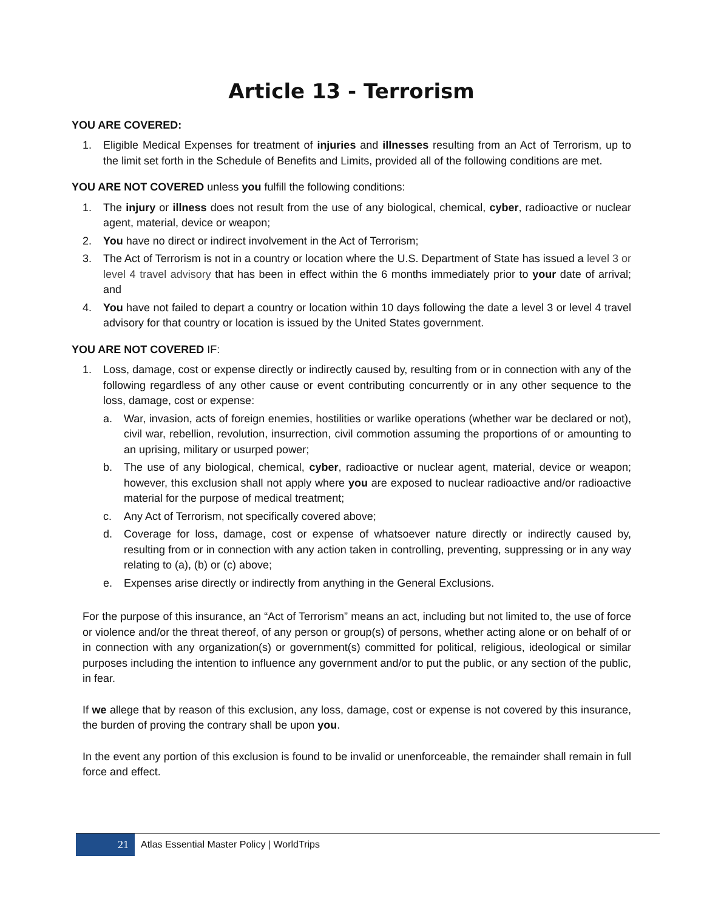Article 13 - Terrorism
YOU ARE COVERED:
1. Eligible Medical Expenses for treatment of injuries and illnesses resulting from an Act of Terrorism, up to the limit set forth in the Schedule of Benefits and Limits, provided all of the following conditions are met.
YOU ARE NOT COVERED unless you fulfill the following conditions:
1. The injury or illness does not result from the use of any biological, chemical, cyber, radioactive or nuclear agent, material, device or weapon;
2. You have no direct or indirect involvement in the Act of Terrorism;
3. The Act of Terrorism is not in a country or location where the U.S. Department of State has issued a level 3 or level 4 travel advisory that has been in effect within the 6 months immediately prior to your date of arrival; and
4. You have not failed to depart a country or location within 10 days following the date a level 3 or level 4 travel advisory for that country or location is issued by the United States government.
YOU ARE NOT COVERED IF:
1. Loss, damage, cost or expense directly or indirectly caused by, resulting from or in connection with any of the following regardless of any other cause or event contributing concurrently or in any other sequence to the loss, damage, cost or expense:
a. War, invasion, acts of foreign enemies, hostilities or warlike operations (whether war be declared or not), civil war, rebellion, revolution, insurrection, civil commotion assuming the proportions of or amounting to an uprising, military or usurped power;
b. The use of any biological, chemical, cyber, radioactive or nuclear agent, material, device or weapon; however, this exclusion shall not apply where you are exposed to nuclear radioactive and/or radioactive material for the purpose of medical treatment;
c. Any Act of Terrorism, not specifically covered above;
d. Coverage for loss, damage, cost or expense of whatsoever nature directly or indirectly caused by, resulting from or in connection with any action taken in controlling, preventing, suppressing or in any way relating to (a), (b) or (c) above;
e. Expenses arise directly or indirectly from anything in the General Exclusions.
For the purpose of this insurance, an “Act of Terrorism” means an act, including but not limited to, the use of force or violence and/or the threat thereof, of any person or group(s) of persons, whether acting alone or on behalf of or in connection with any organization(s) or government(s) committed for political, religious, ideological or similar purposes including the intention to influence any government and/or to put the public, or any section of the public, in fear.
If we allege that by reason of this exclusion, any loss, damage, cost or expense is not covered by this insurance, the burden of proving the contrary shall be upon you.
In the event any portion of this exclusion is found to be invalid or unenforceable, the remainder shall remain in full force and effect.
21
Atlas Essential Master Policy | WorldTrips